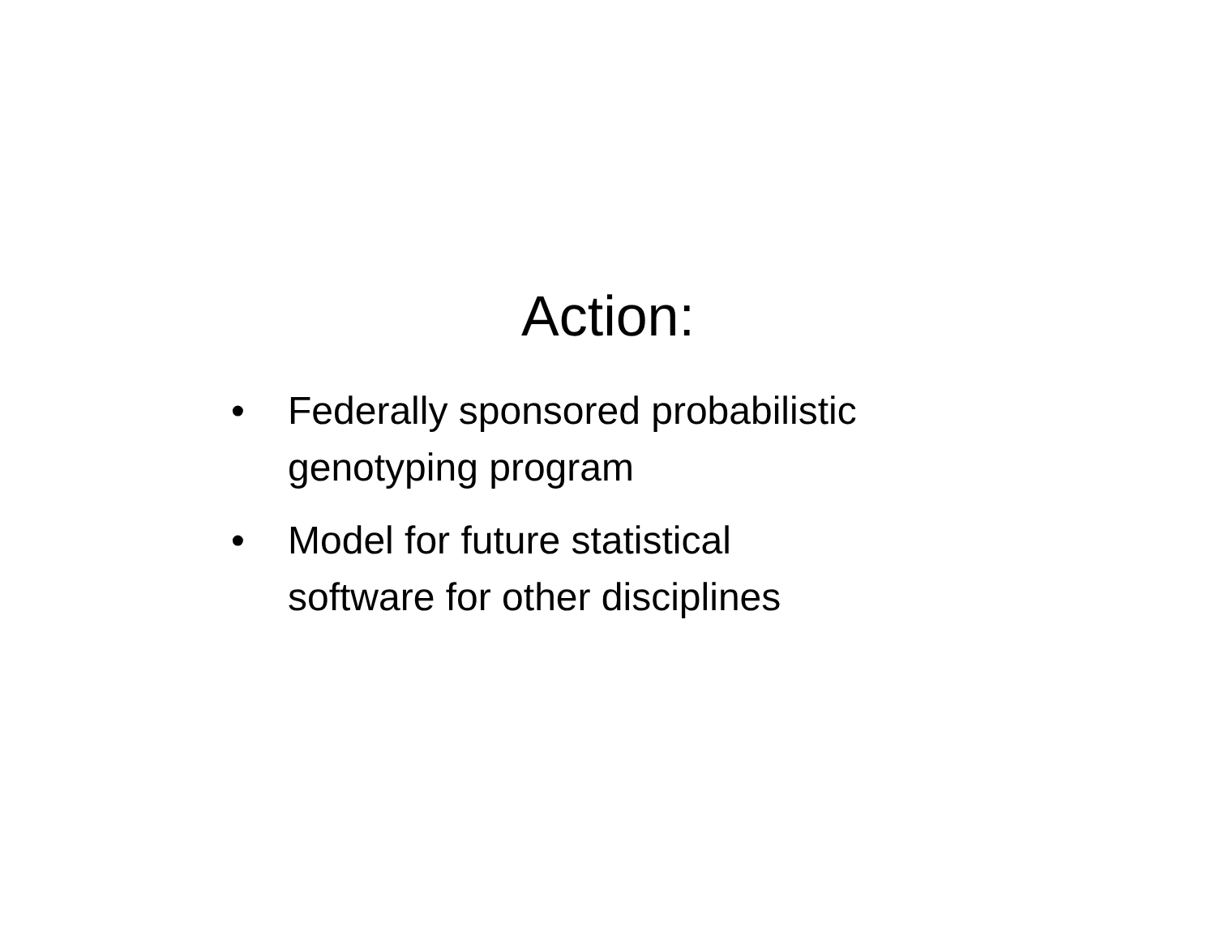Action:
• Federally sponsored probabilistic genotyping program
• Model for future statistical
software for other disciplines